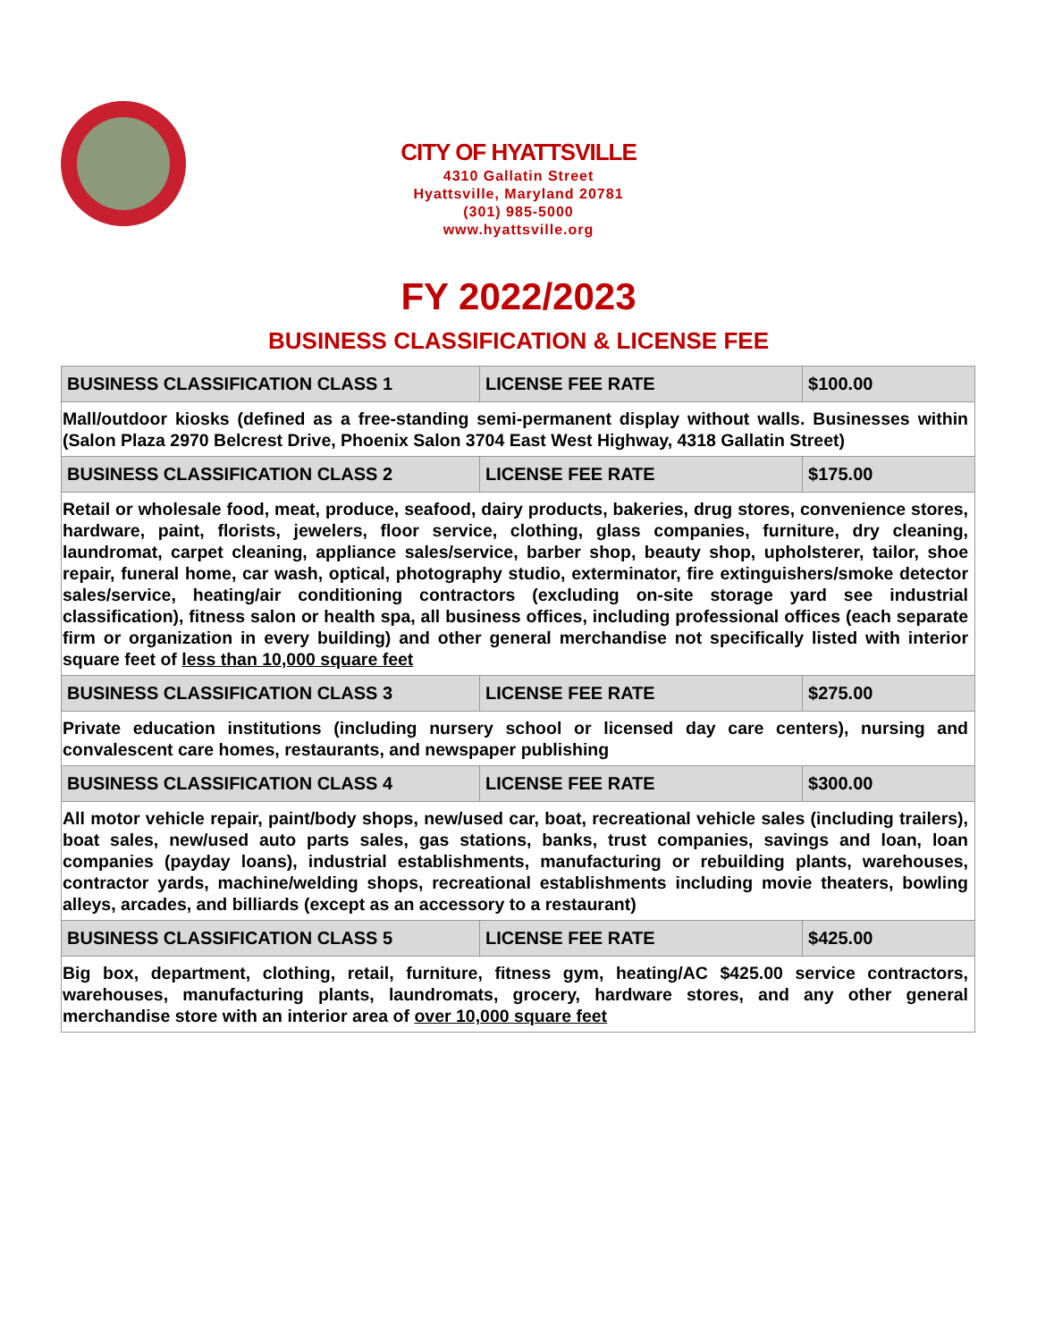CITY OF HYATTSVILLE
4310 Gallatin Street
Hyattsville, Maryland 20781
(301) 985-5000
www.hyattsville.org
FY 2022/2023
BUSINESS CLASSIFICATION & LICENSE FEE
| BUSINESS CLASSIFICATION CLASS 1 | LICENSE FEE RATE | $100.00 |
| --- | --- | --- |
| Mall/outdoor kiosks (defined as a free-standing semi-permanent display without walls. Businesses within (Salon Plaza 2970 Belcrest Drive, Phoenix Salon 3704 East West Highway, 4318 Gallatin Street) | | |
| BUSINESS CLASSIFICATION CLASS 2 | LICENSE FEE RATE | $175.00 |
| Retail or wholesale food, meat, produce, seafood, dairy products, bakeries, drug stores, convenience stores, hardware, paint, florists, jewelers, floor service, clothing, glass companies, furniture, dry cleaning, laundromat, carpet cleaning, appliance sales/service, barber shop, beauty shop, upholsterer, tailor, shoe repair, funeral home, car wash, optical, photography studio, exterminator, fire extinguishers/smoke detector sales/service, heating/air conditioning contractors (excluding on-site storage yard see industrial classification), fitness salon or health spa, all business offices, including professional offices (each separate firm or organization in every building) and other general merchandise not specifically listed with interior square feet of less than 10,000 square feet | | |
| BUSINESS CLASSIFICATION CLASS 3 | LICENSE FEE RATE | $275.00 |
| Private education institutions (including nursery school or licensed day care centers), nursing and convalescent care homes, restaurants, and newspaper publishing | | |
| BUSINESS CLASSIFICATION CLASS 4 | LICENSE FEE RATE | $300.00 |
| All motor vehicle repair, paint/body shops, new/used car, boat, recreational vehicle sales (including trailers), boat sales, new/used auto parts sales, gas stations, banks, trust companies, savings and loan, loan companies (payday loans), industrial establishments, manufacturing or rebuilding plants, warehouses, contractor yards, machine/welding shops, recreational establishments including movie theaters, bowling alleys, arcades, and billiards (except as an accessory to a restaurant) | | |
| BUSINESS CLASSIFICATION CLASS 5 | LICENSE FEE RATE | $425.00 |
| Big box, department, clothing, retail, furniture, fitness gym, heating/AC $425.00 service contractors, warehouses, manufacturing plants, laundromats, grocery, hardware stores, and any other general merchandise store with an interior area of over 10,000 square feet | | |